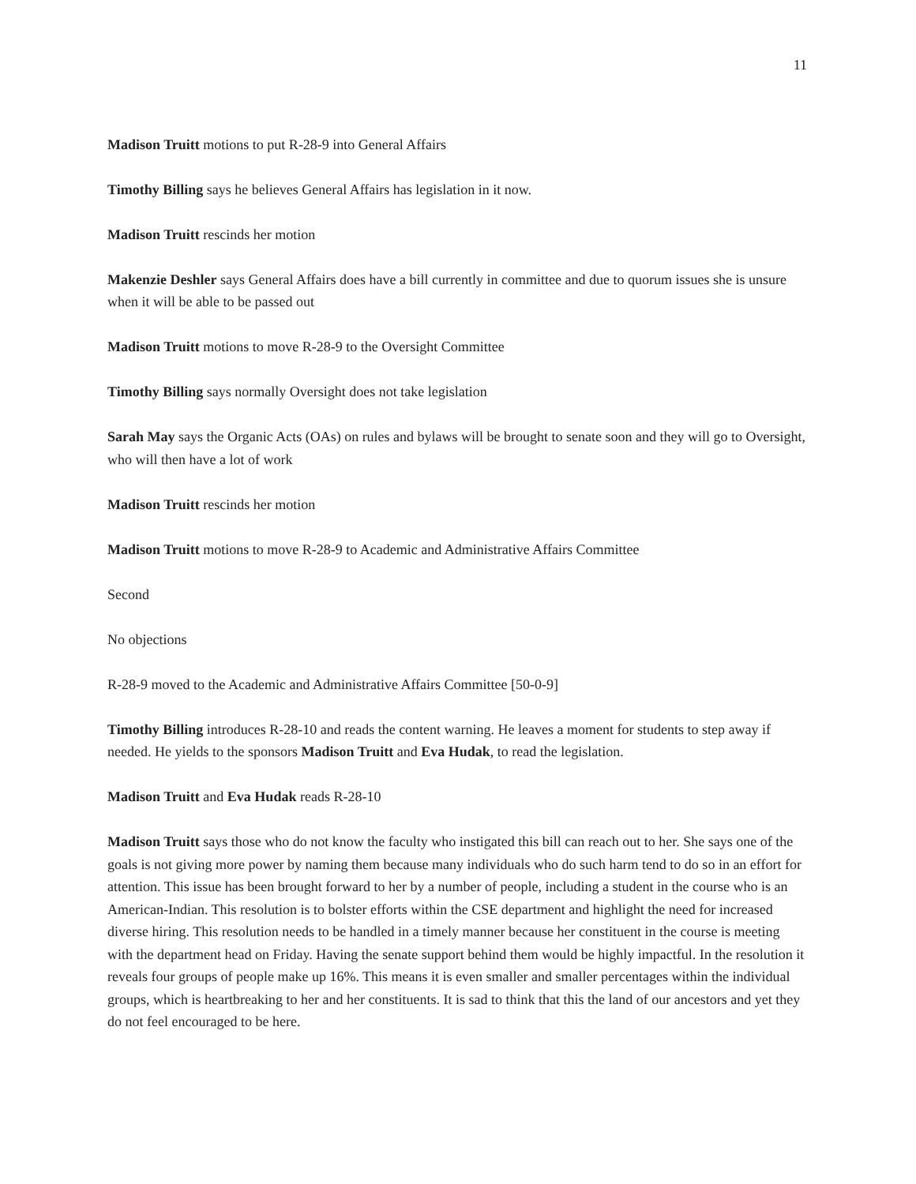11
Madison Truitt motions to put R-28-9 into General Affairs
Timothy Billing says he believes General Affairs has legislation in it now.
Madison Truitt rescinds her motion
Makenzie Deshler says General Affairs does have a bill currently in committee and due to quorum issues she is unsure when it will be able to be passed out
Madison Truitt motions to move R-28-9 to the Oversight Committee
Timothy Billing says normally Oversight does not take legislation
Sarah May says the Organic Acts (OAs) on rules and bylaws will be brought to senate soon and they will go to Oversight, who will then have a lot of work
Madison Truitt rescinds her motion
Madison Truitt motions to move R-28-9 to Academic and Administrative Affairs Committee
Second
No objections
R-28-9 moved to the Academic and Administrative Affairs Committee [50-0-9]
Timothy Billing introduces R-28-10 and reads the content warning. He leaves a moment for students to step away if needed. He yields to the sponsors Madison Truitt and Eva Hudak, to read the legislation.
Madison Truitt and Eva Hudak reads R-28-10
Madison Truitt says those who do not know the faculty who instigated this bill can reach out to her. She says one of the goals is not giving more power by naming them because many individuals who do such harm tend to do so in an effort for attention. This issue has been brought forward to her by a number of people, including a student in the course who is an American-Indian. This resolution is to bolster efforts within the CSE department and highlight the need for increased diverse hiring. This resolution needs to be handled in a timely manner because her constituent in the course is meeting with the department head on Friday. Having the senate support behind them would be highly impactful. In the resolution it reveals four groups of people make up 16%. This means it is even smaller and smaller percentages within the individual groups, which is heartbreaking to her and her constituents. It is sad to think that this the land of our ancestors and yet they do not feel encouraged to be here.